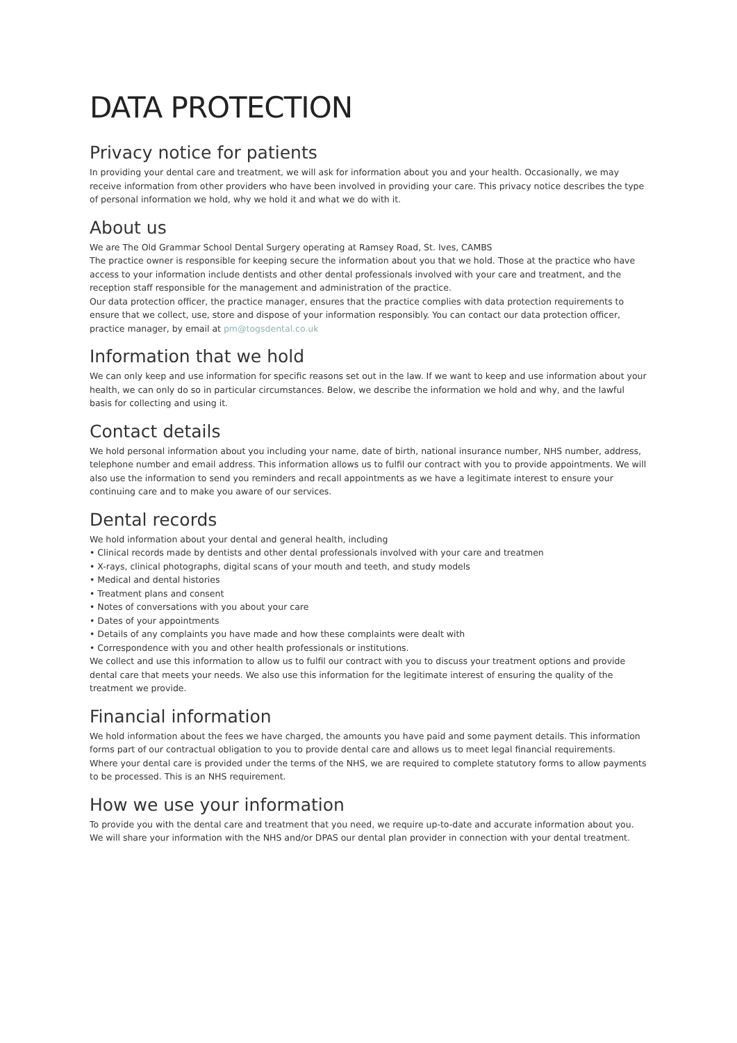DATA PROTECTION
Privacy notice for patients
In providing your dental care and treatment, we will ask for information about you and your health. Occasionally, we may receive information from other providers who have been involved in providing your care. This privacy notice describes the type of personal information we hold, why we hold it and what we do with it.
About us
We are The Old Grammar School Dental Surgery operating at Ramsey Road, St. Ives, CAMBS
The practice owner is responsible for keeping secure the information about you that we hold. Those at the practice who have access to your information include dentists and other dental professionals involved with your care and treatment, and the reception staff responsible for the management and administration of the practice.
Our data protection officer, the practice manager, ensures that the practice complies with data protection requirements to ensure that we collect, use, store and dispose of your information responsibly. You can contact our data protection officer, practice manager, by email at pm@togsdental.co.uk
Information that we hold
We can only keep and use information for specific reasons set out in the law. If we want to keep and use information about your health, we can only do so in particular circumstances. Below, we describe the information we hold and why, and the lawful basis for collecting and using it.
Contact details
We hold personal information about you including your name, date of birth, national insurance number, NHS number, address, telephone number and email address. This information allows us to fulfil our contract with you to provide appointments. We will also use the information to send you reminders and recall appointments as we have a legitimate interest to ensure your continuing care and to make you aware of our services.
Dental records
We hold information about your dental and general health, including
• Clinical records made by dentists and other dental professionals involved with your care and treatmen
• X-rays, clinical photographs, digital scans of your mouth and teeth, and study models
• Medical and dental histories
• Treatment plans and consent
• Notes of conversations with you about your care
• Dates of your appointments
• Details of any complaints you have made and how these complaints were dealt with
• Correspondence with you and other health professionals or institutions.
We collect and use this information to allow us to fulfil our contract with you to discuss your treatment options and provide dental care that meets your needs. We also use this information for the legitimate interest of ensuring the quality of the treatment we provide.
Financial information
We hold information about the fees we have charged, the amounts you have paid and some payment details. This information forms part of our contractual obligation to you to provide dental care and allows us to meet legal financial requirements.
Where your dental care is provided under the terms of the NHS, we are required to complete statutory forms to allow payments to be processed. This is an NHS requirement.
How we use your information
To provide you with the dental care and treatment that you need, we require up-to-date and accurate information about you.
We will share your information with the NHS and/or DPAS our dental plan provider in connection with your dental treatment.